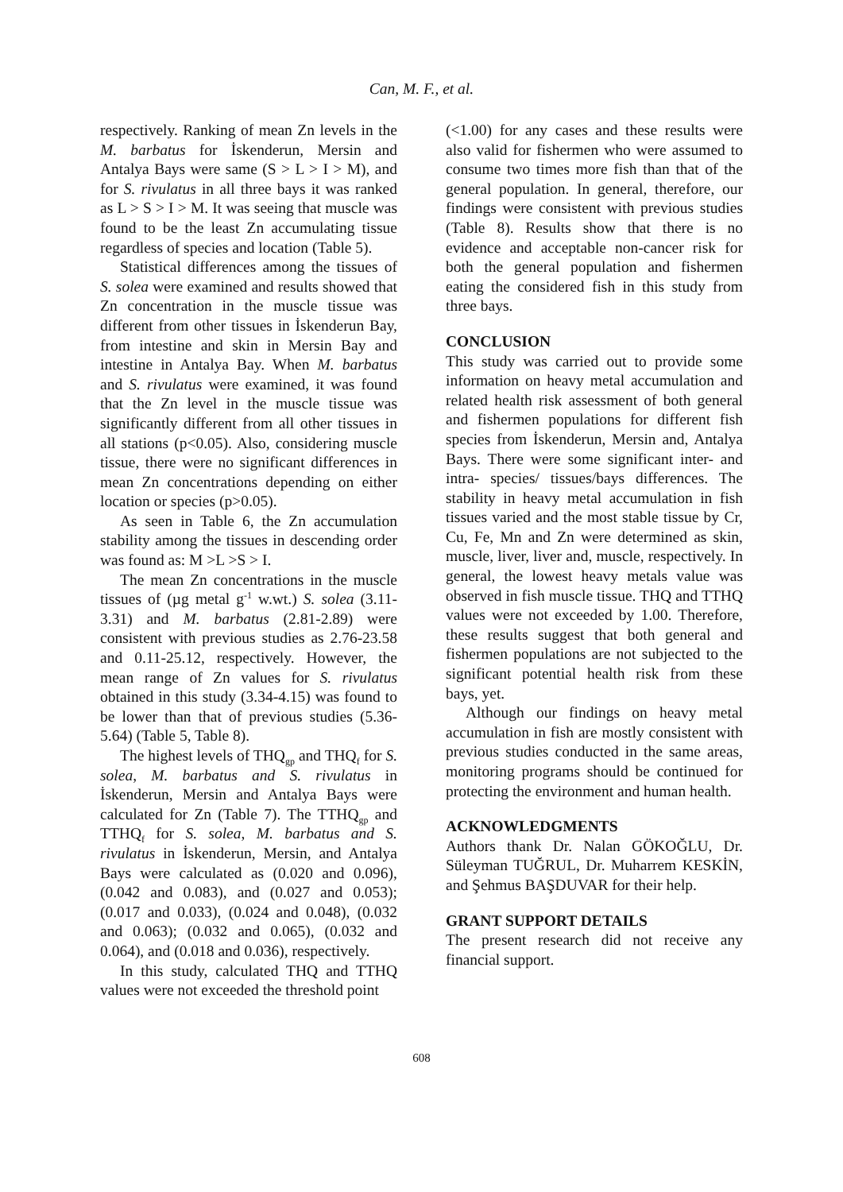Can, M. F., et al.
respectively. Ranking of mean Zn levels in the M. barbatus for İskenderun, Mersin and Antalya Bays were same (S > L > I > M), and for S. rivulatus in all three bays it was ranked as L > S > I > M. It was seeing that muscle was found to be the least Zn accumulating tissue regardless of species and location (Table 5).
Statistical differences among the tissues of S. solea were examined and results showed that Zn concentration in the muscle tissue was different from other tissues in İskenderun Bay, from intestine and skin in Mersin Bay and intestine in Antalya Bay. When M. barbatus and S. rivulatus were examined, it was found that the Zn level in the muscle tissue was significantly different from all other tissues in all stations (p<0.05). Also, considering muscle tissue, there were no significant differences in mean Zn concentrations depending on either location or species (p>0.05).
As seen in Table 6, the Zn accumulation stability among the tissues in descending order was found as: M >L >S > I.
The mean Zn concentrations in the muscle tissues of (µg metal g<sup>-1</sup> w.wt.) S. solea (3.11-3.31) and M. barbatus (2.81-2.89) were consistent with previous studies as 2.76-23.58 and 0.11-25.12, respectively. However, the mean range of Zn values for S. rivulatus obtained in this study (3.34-4.15) was found to be lower than that of previous studies (5.36-5.64) (Table 5, Table 8).
The highest levels of THQ<sub>gp</sub> and THQ<sub>f</sub> for S. solea, M. barbatus and S. rivulatus in İskenderun, Mersin and Antalya Bays were calculated for Zn (Table 7). The TTHQ<sub>gp</sub> and TTHQ<sub>f</sub> for S. solea, M. barbatus and S. rivulatus in İskenderun, Mersin, and Antalya Bays were calculated as (0.020 and 0.096), (0.042 and 0.083), and (0.027 and 0.053); (0.017 and 0.033), (0.024 and 0.048), (0.032 and 0.063); (0.032 and 0.065), (0.032 and 0.064), and (0.018 and 0.036), respectively.
In this study, calculated THQ and TTHQ values were not exceeded the threshold point
(<1.00) for any cases and these results were also valid for fishermen who were assumed to consume two times more fish than that of the general population. In general, therefore, our findings were consistent with previous studies (Table 8). Results show that there is no evidence and acceptable non-cancer risk for both the general population and fishermen eating the considered fish in this study from three bays.
CONCLUSION
This study was carried out to provide some information on heavy metal accumulation and related health risk assessment of both general and fishermen populations for different fish species from İskenderun, Mersin and, Antalya Bays. There were some significant inter- and intra- species/ tissues/bays differences. The stability in heavy metal accumulation in fish tissues varied and the most stable tissue by Cr, Cu, Fe, Mn and Zn were determined as skin, muscle, liver, liver and, muscle, respectively. In general, the lowest heavy metals value was observed in fish muscle tissue. THQ and TTHQ values were not exceeded by 1.00. Therefore, these results suggest that both general and fishermen populations are not subjected to the significant potential health risk from these bays, yet.
Although our findings on heavy metal accumulation in fish are mostly consistent with previous studies conducted in the same areas, monitoring programs should be continued for protecting the environment and human health.
ACKNOWLEDGMENTS
Authors thank Dr. Nalan GÖKOĞLU, Dr. Süleyman TUĞRUL, Dr. Muharrem KESKİN, and Şehmus BAŞDUVAR for their help.
GRANT SUPPORT DETAILS
The present research did not receive any financial support.
608